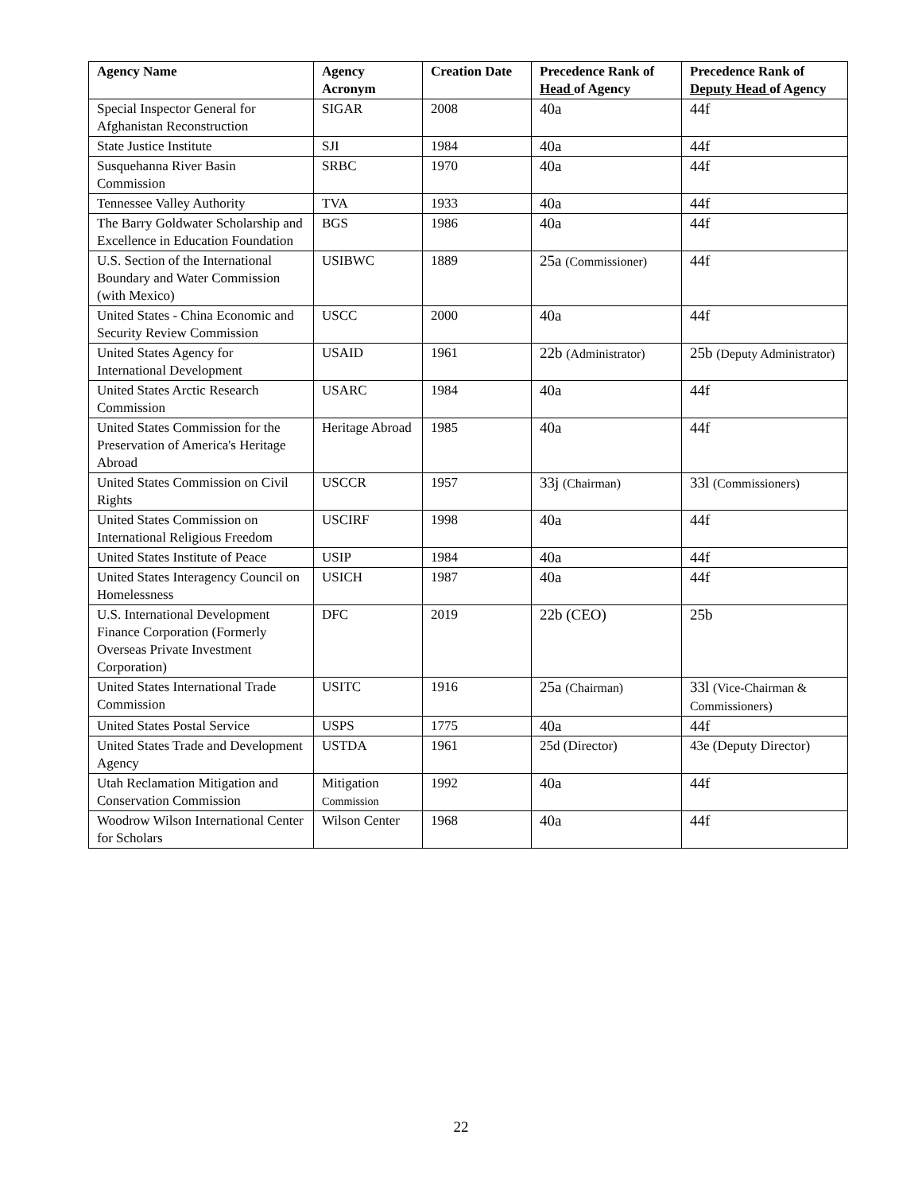| Agency Name | Agency Acronym | Creation Date | Precedence Rank of Head of Agency | Precedence Rank of Deputy Head of Agency |
| --- | --- | --- | --- | --- |
| Special Inspector General for Afghanistan Reconstruction | SIGAR | 2008 | 40a | 44f |
| State Justice Institute | SJI | 1984 | 40a | 44f |
| Susquehanna River Basin Commission | SRBC | 1970 | 40a | 44f |
| Tennessee Valley Authority | TVA | 1933 | 40a | 44f |
| The Barry Goldwater Scholarship and Excellence in Education Foundation | BGS | 1986 | 40a | 44f |
| U.S. Section of the International Boundary and Water Commission (with Mexico) | USIBWC | 1889 | 25a (Commissioner) | 44f |
| United States - China Economic and Security Review Commission | USCC | 2000 | 40a | 44f |
| United States Agency for International Development | USAID | 1961 | 22b (Administrator) | 25b (Deputy Administrator) |
| United States Arctic Research Commission | USARC | 1984 | 40a | 44f |
| United States Commission for the Preservation of America's Heritage Abroad | Heritage Abroad | 1985 | 40a | 44f |
| United States Commission on Civil Rights | USCCR | 1957 | 33j (Chairman) | 33l (Commissioners) |
| United States Commission on International Religious Freedom | USCIRF | 1998 | 40a | 44f |
| United States Institute of Peace | USIP | 1984 | 40a | 44f |
| United States Interagency Council on Homelessness | USICH | 1987 | 40a | 44f |
| U.S. International Development Finance Corporation (Formerly Overseas Private Investment Corporation) | DFC | 2019 | 22b (CEO) | 25b |
| United States International Trade Commission | USITC | 1916 | 25a (Chairman) | 33l (Vice-Chairman & Commissioners) |
| United States Postal Service | USPS | 1775 | 40a | 44f |
| United States Trade and Development Agency | USTDA | 1961 | 25d (Director) | 43e (Deputy Director) |
| Utah Reclamation Mitigation and Conservation Commission | Mitigation Commission | 1992 | 40a | 44f |
| Woodrow Wilson International Center for Scholars | Wilson Center | 1968 | 40a | 44f |
22